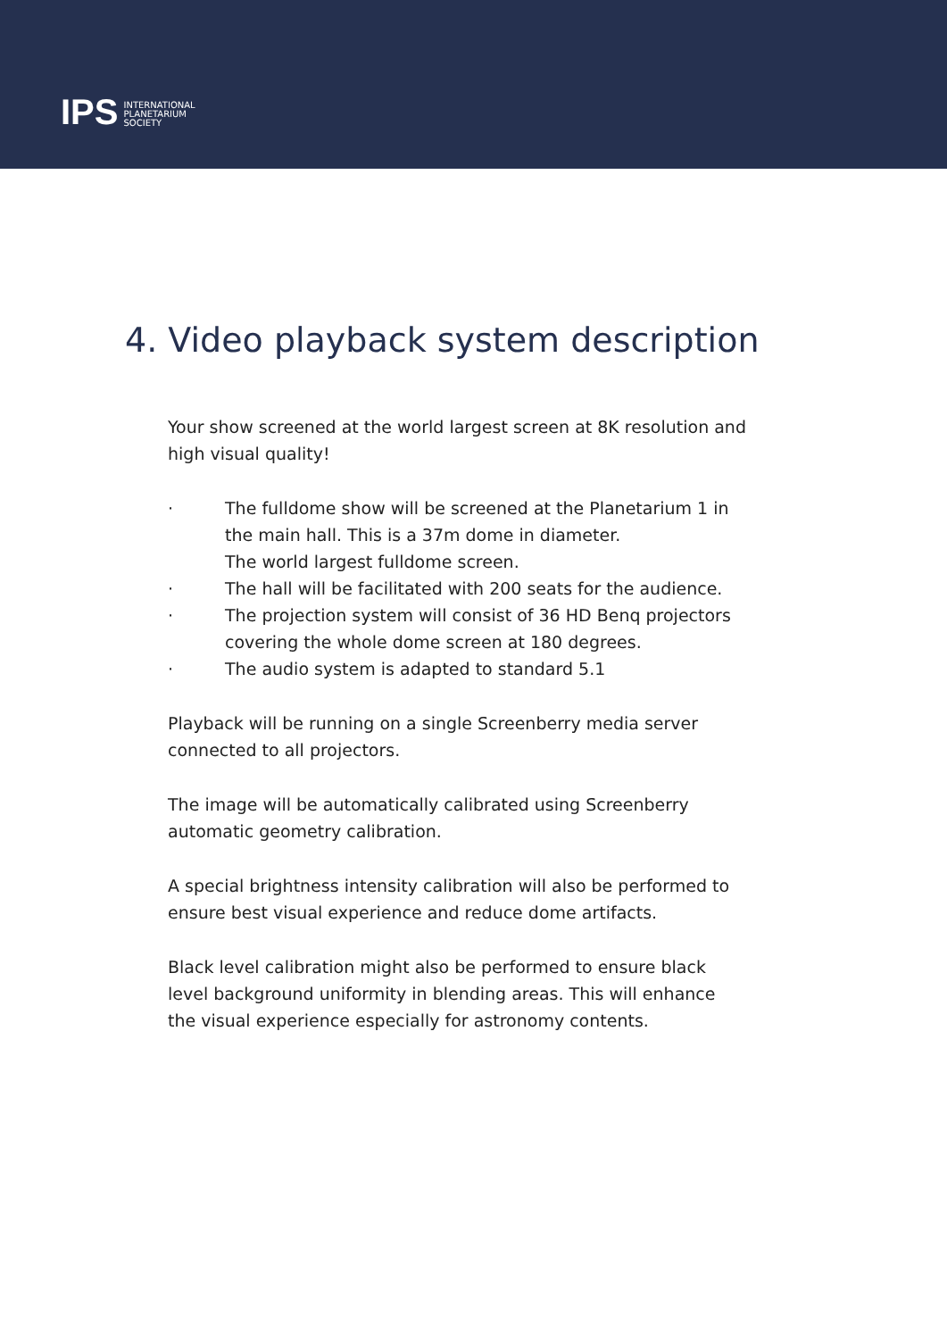IPS
INTERNATIONAL
PLANETARIUM
SOCIETY
4. Video playback system description
Your show screened at the world largest screen at 8K resolution and high visual quality!
· The fulldome show will be screened at the Planetarium 1 in the main hall. This is a 37m dome in diameter.
The world largest fulldome screen.
· The hall will be facilitated with 200 seats for the audience.
· The projection system will consist of 36 HD Benq projectors covering the whole dome screen at 180 degrees.
· The audio system is adapted to standard 5.1
Playback will be running on a single Screenberry media server connected to all projectors.
The image will be automatically calibrated using Screenberry automatic geometry calibration.
A special brightness intensity calibration will also be performed to ensure best visual experience and reduce dome artifacts.
Black level calibration might also be performed to ensure black level background uniformity in blending areas. This will enhance the visual experience especially for astronomy contents.